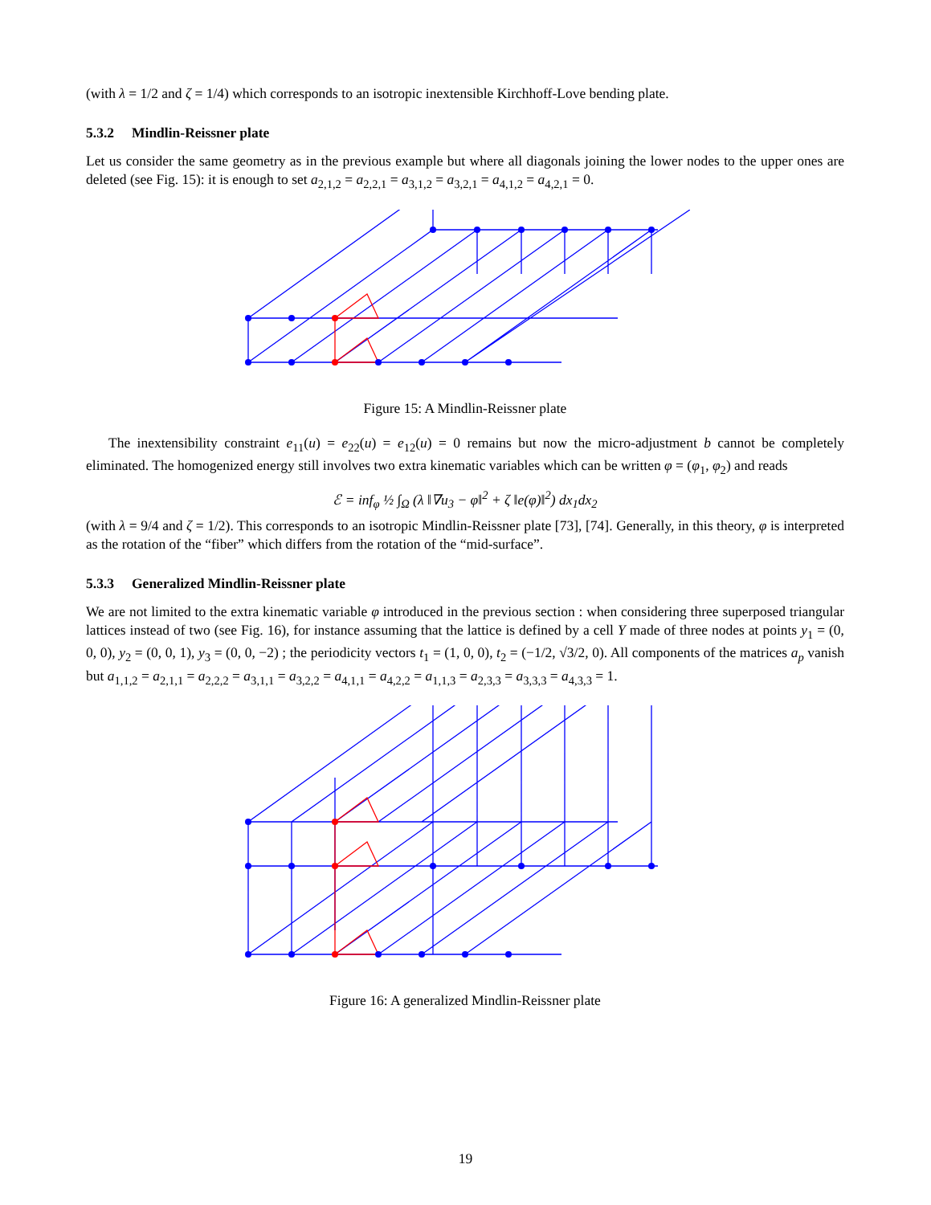(with λ = 1/2 and ζ = 1/4) which corresponds to an isotropic inextensible Kirchhoff-Love bending plate.
5.3.2 Mindlin-Reissner plate
Let us consider the same geometry as in the previous example but where all diagonals joining the lower nodes to the upper ones are deleted (see Fig. 15): it is enough to set a<sub>2,1,2</sub> = a<sub>2,2,1</sub> = a<sub>3,1,2</sub> = a<sub>3,2,1</sub> = a<sub>4,1,2</sub> = a<sub>4,2,1</sub> = 0.
Figure 15: A Mindlin-Reissner plate
The inextensibility constraint e<sub>11</sub>(u) = e<sub>22</sub>(u) = e<sub>12</sub>(u) = 0 remains but now the micro-adjustment b cannot be completely eliminated. The homogenized energy still involves two extra kinematic variables which can be written φ = (φ<sub>1</sub>, φ<sub>2</sub>) and reads
ℰ = inf<sub>φ</sub> ½ ∫<sub>Ω</sub> (λ ‖∇u<sub>3</sub> − φ‖<sup>2</sup> + ζ ‖e(φ)‖<sup>2</sup>) dx<sub>1</sub>dx<sub>2</sub>
(with λ = 9/4 and ζ = 1/2). This corresponds to an isotropic Mindlin-Reissner plate [73], [74]. Generally, in this theory, φ is interpreted as the rotation of the “fiber” which differs from the rotation of the “mid-surface”.
5.3.3 Generalized Mindlin-Reissner plate
We are not limited to the extra kinematic variable φ introduced in the previous section : when considering three superposed triangular lattices instead of two (see Fig. 16), for instance assuming that the lattice is defined by a cell Y made of three nodes at points y<sub>1</sub> = (0, 0, 0), y<sub>2</sub> = (0, 0, 1), y<sub>3</sub> = (0, 0, −2) ; the periodicity vectors t<sub>1</sub> = (1, 0, 0), t<sub>2</sub> = (−1/2, √3/2, 0). All components of the matrices a<sub>p</sub> vanish but a<sub>1,1,2</sub> = a<sub>2,1,1</sub> = a<sub>2,2,2</sub> = a<sub>3,1,1</sub> = a<sub>3,2,2</sub> = a<sub>4,1,1</sub> = a<sub>4,2,2</sub> = a<sub>1,1,3</sub> = a<sub>2,3,3</sub> = a<sub>3,3,3</sub> = a<sub>4,3,3</sub> = 1.
Figure 16: A generalized Mindlin-Reissner plate
19